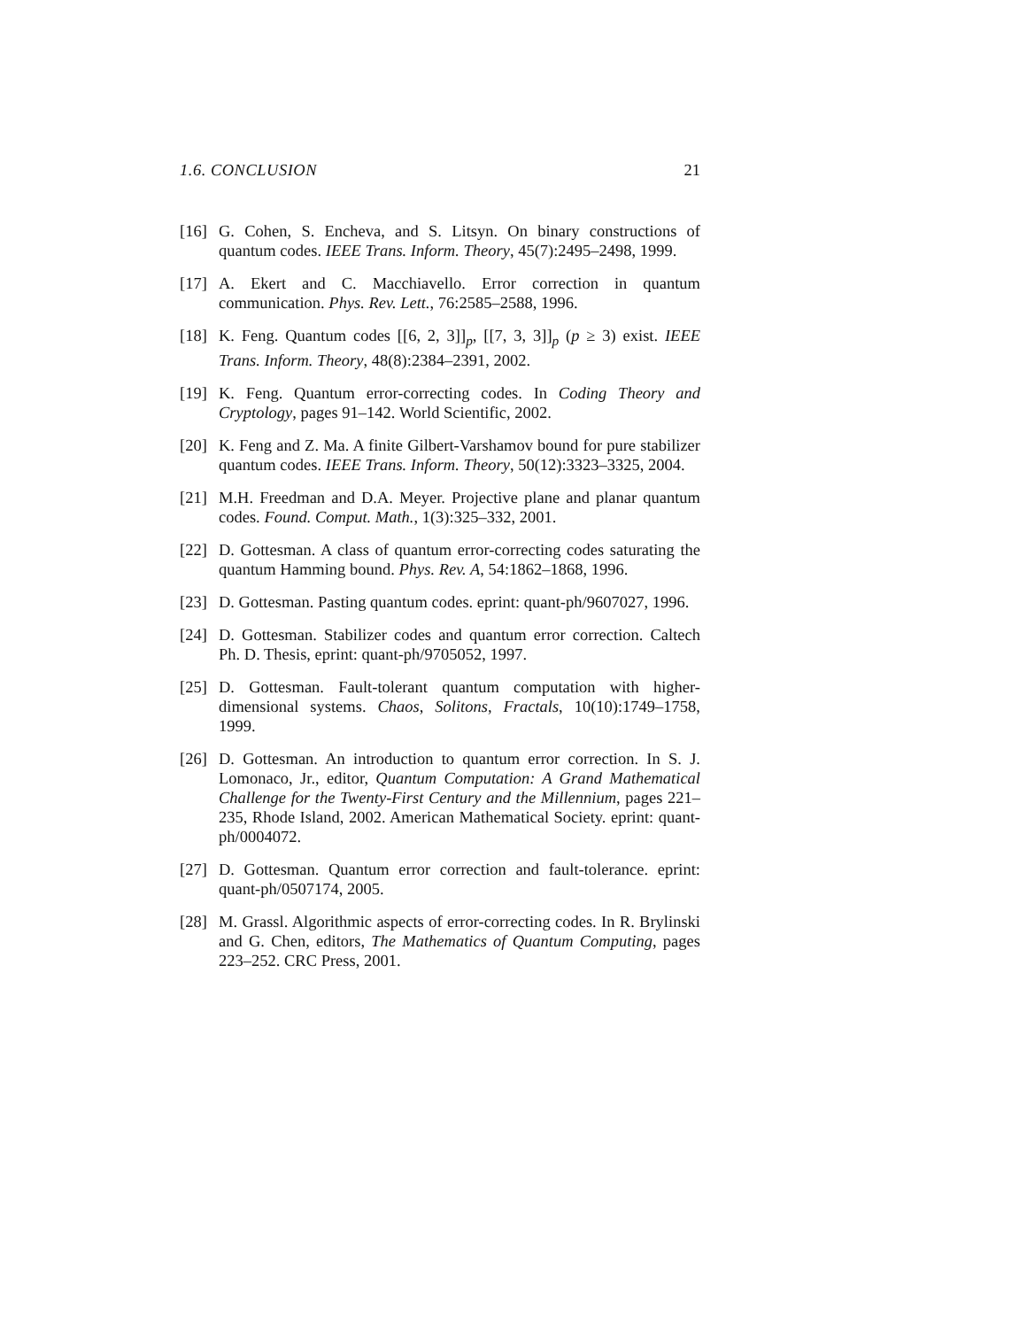1.6. CONCLUSION 21
[16] G. Cohen, S. Encheva, and S. Litsyn. On binary constructions of quantum codes. IEEE Trans. Inform. Theory, 45(7):2495–2498, 1999.
[17] A. Ekert and C. Macchiavello. Error correction in quantum communication. Phys. Rev. Lett., 76:2585–2588, 1996.
[18] K. Feng. Quantum codes [[6, 2, 3]]<sub>p</sub>, [[7, 3, 3]]<sub>p</sub> (p ≥ 3) exist. IEEE Trans. Inform. Theory, 48(8):2384–2391, 2002.
[19] K. Feng. Quantum error-correcting codes. In Coding Theory and Cryptology, pages 91–142. World Scientific, 2002.
[20] K. Feng and Z. Ma. A finite Gilbert-Varshamov bound for pure stabilizer quantum codes. IEEE Trans. Inform. Theory, 50(12):3323–3325, 2004.
[21] M.H. Freedman and D.A. Meyer. Projective plane and planar quantum codes. Found. Comput. Math., 1(3):325–332, 2001.
[22] D. Gottesman. A class of quantum error-correcting codes saturating the quantum Hamming bound. Phys. Rev. A, 54:1862–1868, 1996.
[23] D. Gottesman. Pasting quantum codes. eprint: quant-ph/9607027, 1996.
[24] D. Gottesman. Stabilizer codes and quantum error correction. Caltech Ph. D. Thesis, eprint: quant-ph/9705052, 1997.
[25] D. Gottesman. Fault-tolerant quantum computation with higher-dimensional systems. Chaos, Solitons, Fractals, 10(10):1749–1758, 1999.
[26] D. Gottesman. An introduction to quantum error correction. In S. J. Lomonaco, Jr., editor, Quantum Computation: A Grand Mathematical Challenge for the Twenty-First Century and the Millennium, pages 221–235, Rhode Island, 2002. American Mathematical Society. eprint: quant-ph/0004072.
[27] D. Gottesman. Quantum error correction and fault-tolerance. eprint: quant-ph/0507174, 2005.
[28] M. Grassl. Algorithmic aspects of error-correcting codes. In R. Brylinski and G. Chen, editors, The Mathematics of Quantum Computing, pages 223–252. CRC Press, 2001.